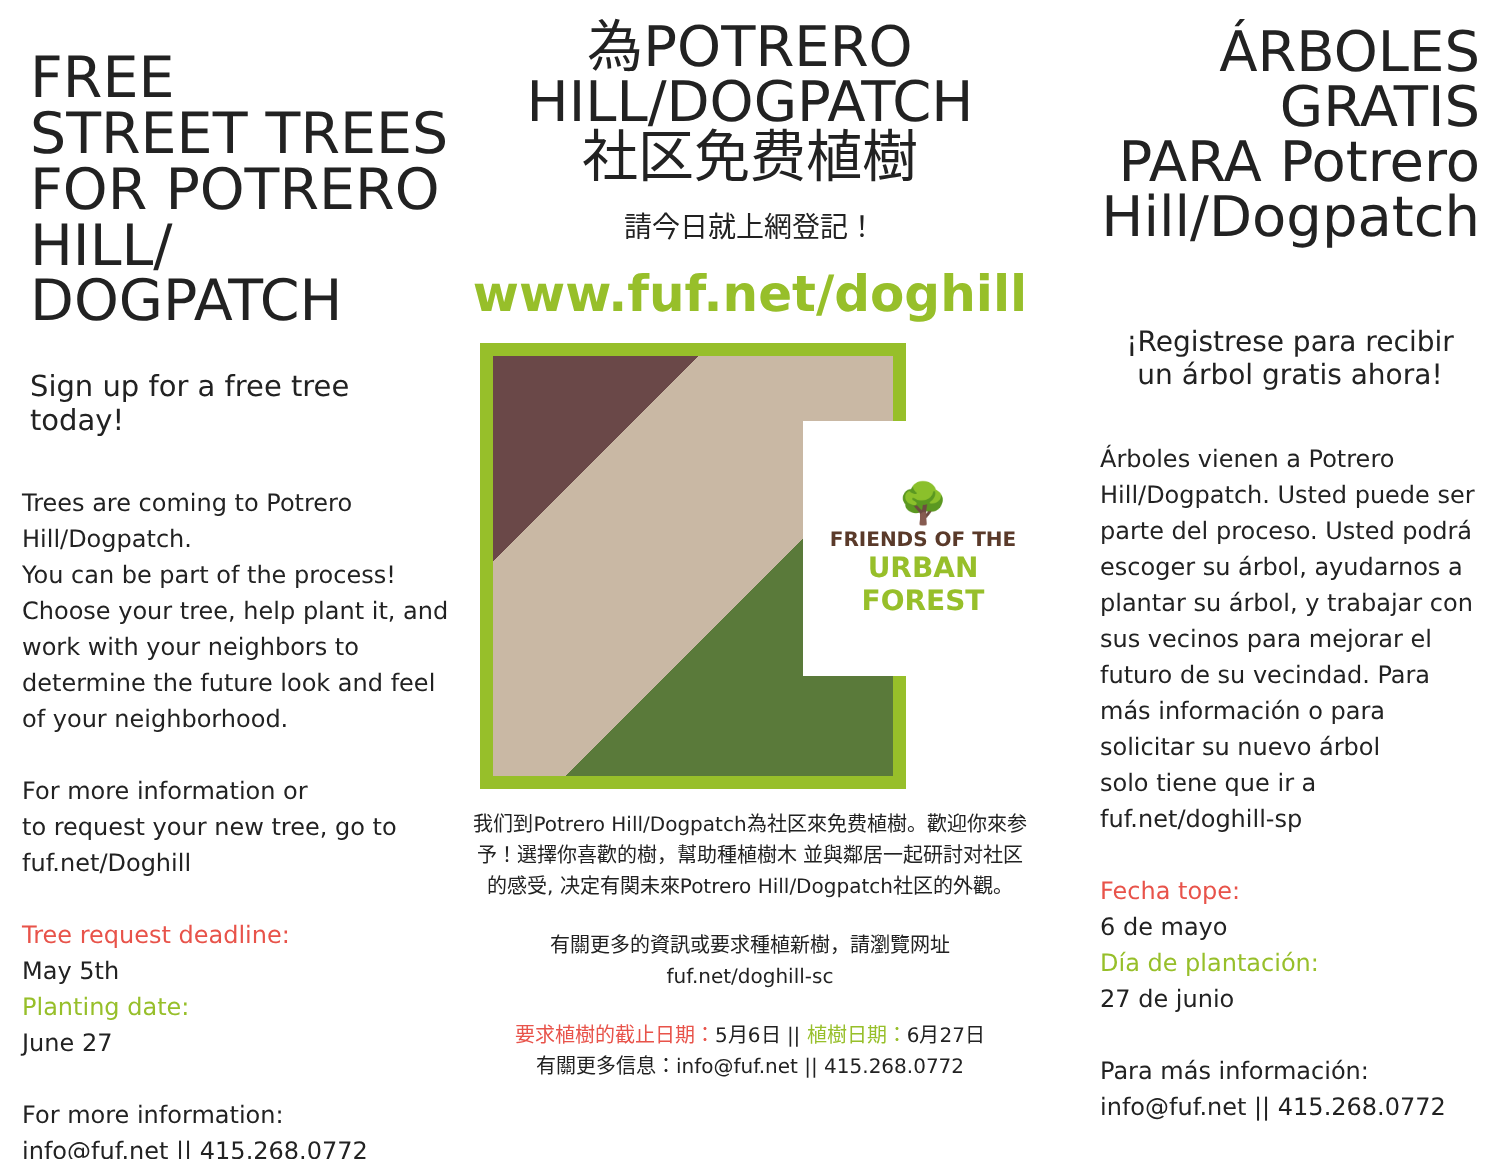FREE
STREET TREES
FOR POTRERO
HILL/
DOGPATCH
Sign up for a free tree today!
Trees are coming to Potrero Hill/Dogpatch.
You can be part of the process! Choose your tree, help plant it, and work with your neighbors to determine the future look and feel of your neighborhood.
For more information or
to request your new tree, go to
fuf.net/Doghill
Tree request deadline:
May 5th
Planting date:
June 27
For more information:
info@fuf.net || 415.268.0772
為POTRERO
HILL/DOGPATCH
社区免费植樹
請今日就上網登記！
www.fuf.net/doghill
🌳
FRIENDS OF THE
URBAN FOREST
我们到Potrero Hill/Dogpatch為社区來免费植樹。歡迎你來参予！選擇你喜歡的樹，幫助種植樹木 並與鄰居一起研討对社区的感受, 决定有関未來Potrero Hill/Dogpatch社区的外觀。
有關更多的資訊或要求種植新樹，請瀏覽网址
fuf.net/doghill-sc
要求植樹的截止日期：5月6日 || 植樹日期：6月27日
有關更多信息：info@fuf.net || 415.268.0772
ÁRBOLES
GRATIS
PARA Potrero
Hill/Dogpatch
¡Registrese para recibir
un árbol gratis ahora!
Árboles vienen a Potrero Hill/Dogpatch. Usted puede ser parte del proceso. Usted podrá escoger su árbol, ayudarnos a plantar su árbol, y trabajar con sus vecinos para mejorar el futuro de su vecindad. Para más información o para solicitar su nuevo árbol
solo tiene que ir a
fuf.net/doghill-sp
Fecha tope:
6 de mayo
Día de plantación:
27 de junio
Para más información:
info@fuf.net || 415.268.0772